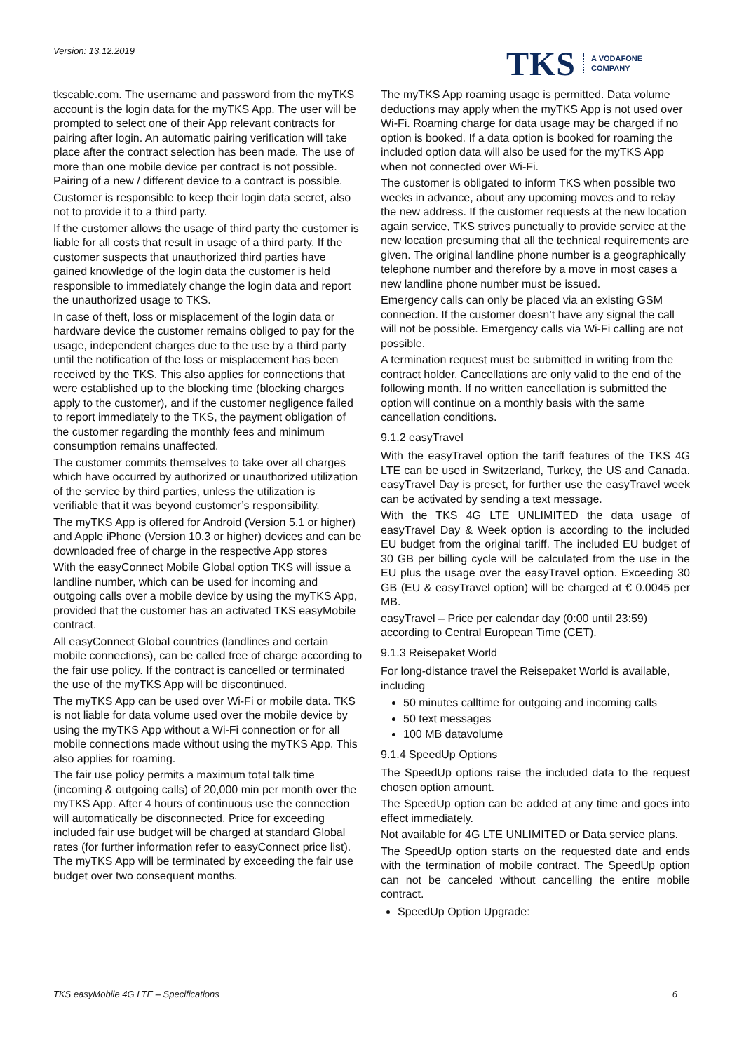Version: 13.12.2019
TKS A VODAFONE
COMPANY
tkscable.com. The username and password from the myTKS account is the login data for the myTKS App. The user will be prompted to select one of their App relevant contracts for pairing after login. An automatic pairing verification will take place after the contract selection has been made. The use of more than one mobile device per contract is not possible. Pairing of a new / different device to a contract is possible.
Customer is responsible to keep their login data secret, also not to provide it to a third party.
If the customer allows the usage of third party the customer is liable for all costs that result in usage of a third party. If the customer suspects that unauthorized third parties have gained knowledge of the login data the customer is held responsible to immediately change the login data and report the unauthorized usage to TKS.
In case of theft, loss or misplacement of the login data or hardware device the customer remains obliged to pay for the usage, independent charges due to the use by a third party until the notification of the loss or misplacement has been received by the TKS. This also applies for connections that were established up to the blocking time (blocking charges apply to the customer), and if the customer negligence failed to report immediately to the TKS, the payment obligation of the customer regarding the monthly fees and minimum consumption remains unaffected.
The customer commits themselves to take over all charges which have occurred by authorized or unauthorized utilization of the service by third parties, unless the utilization is verifiable that it was beyond customer’s responsibility.
The myTKS App is offered for Android (Version 5.1 or higher) and Apple iPhone (Version 10.3 or higher) devices and can be downloaded free of charge in the respective App stores
With the easyConnect Mobile Global option TKS will issue a landline number, which can be used for incoming and outgoing calls over a mobile device by using the myTKS App, provided that the customer has an activated TKS easyMobile contract.
All easyConnect Global countries (landlines and certain mobile connections), can be called free of charge according to the fair use policy. If the contract is cancelled or terminated the use of the myTKS App will be discontinued.
The myTKS App can be used over Wi-Fi or mobile data. TKS is not liable for data volume used over the mobile device by using the myTKS App without a Wi-Fi connection or for all mobile connections made without using the myTKS App. This also applies for roaming.
The fair use policy permits a maximum total talk time (incoming & outgoing calls) of 20,000 min per month over the myTKS App. After 4 hours of continuous use the connection will automatically be disconnected. Price for exceeding included fair use budget will be charged at standard Global rates (for further information refer to easyConnect price list). The myTKS App will be terminated by exceeding the fair use budget over two consequent months.
The myTKS App roaming usage is permitted. Data volume deductions may apply when the myTKS App is not used over Wi-Fi. Roaming charge for data usage may be charged if no option is booked. If a data option is booked for roaming the included option data will also be used for the myTKS App when not connected over Wi-Fi.
The customer is obligated to inform TKS when possible two weeks in advance, about any upcoming moves and to relay the new address. If the customer requests at the new location again service, TKS strives punctually to provide service at the new location presuming that all the technical requirements are given. The original landline phone number is a geographically telephone number and therefore by a move in most cases a new landline phone number must be issued.
Emergency calls can only be placed via an existing GSM connection. If the customer doesn’t have any signal the call will not be possible. Emergency calls via Wi-Fi calling are not possible.
A termination request must be submitted in writing from the contract holder. Cancellations are only valid to the end of the following month. If no written cancellation is submitted the option will continue on a monthly basis with the same cancellation conditions.
9.1.2 easyTravel
With the easyTravel option the tariff features of the TKS 4G LTE can be used in Switzerland, Turkey, the US and Canada. easyTravel Day is preset, for further use the easyTravel week can be activated by sending a text message.
With the TKS 4G LTE UNLIMITED the data usage of easyTravel Day & Week option is according to the included EU budget from the original tariff. The included EU budget of 30 GB per billing cycle will be calculated from the use in the EU plus the usage over the easyTravel option. Exceeding 30 GB (EU & easyTravel option) will be charged at € 0.0045 per MB.
easyTravel – Price per calendar day (0:00 until 23:59) according to Central European Time (CET).
9.1.3 Reisepaket World
For long-distance travel the Reisepaket World is available, including
50 minutes calltime for outgoing and incoming calls
50 text messages
100 MB datavolume
9.1.4 SpeedUp Options
The SpeedUp options raise the included data to the request chosen option amount.
The SpeedUp option can be added at any time and goes into effect immediately.
Not available for 4G LTE UNLIMITED or Data service plans.
The SpeedUp option starts on the requested date and ends with the termination of mobile contract. The SpeedUp option can not be canceled without cancelling the entire mobile contract.
SpeedUp Option Upgrade:
TKS easyMobile 4G LTE – Specifications 6